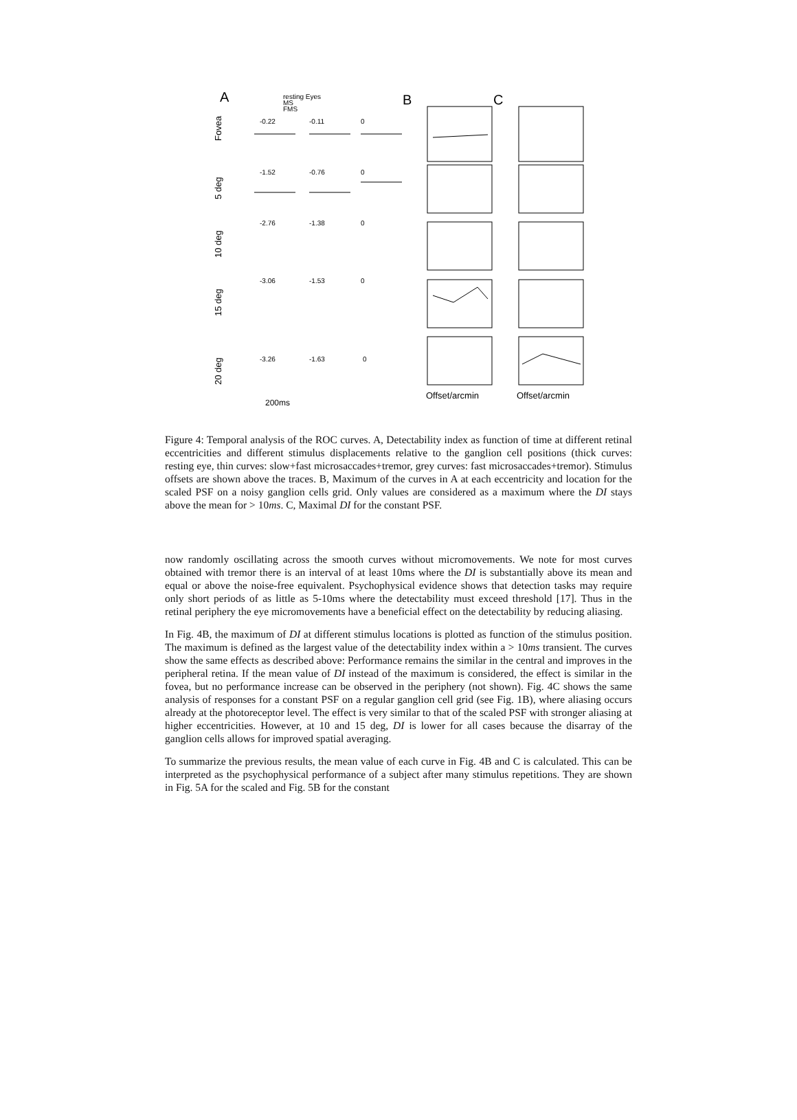A
B
C
resting Eyes
MS
FMS
Fovea
5 deg
10 deg
15 deg
20 deg
-0.22
-0.11
0
-1.52
-0.76
0
-2.76
-1.38
0
-3.06
-1.53
0
-3.26
-1.63
0
200ms
Offset/arcmin
Offset/arcmin
Figure 4: Temporal analysis of the ROC curves. A, Detectability index as function of time at different retinal eccentricities and different stimulus displacements relative to the ganglion cell positions (thick curves: resting eye, thin curves: slow+fast microsaccades+tremor, grey curves: fast microsaccades+tremor). Stimulus offsets are shown above the traces. B, Maximum of the curves in A at each eccentricity and location for the scaled PSF on a noisy ganglion cells grid. Only values are considered as a maximum where the DI stays above the mean for > 10ms. C, Maximal DI for the constant PSF.
now randomly oscillating across the smooth curves without micromovements. We note for most curves obtained with tremor there is an interval of at least 10ms where the DI is substantially above its mean and equal or above the noise-free equivalent. Psychophysical evidence shows that detection tasks may require only short periods of as little as 5-10ms where the detectability must exceed threshold [17]. Thus in the retinal periphery the eye micromovements have a beneficial effect on the detectability by reducing aliasing.
In Fig. 4B, the maximum of DI at different stimulus locations is plotted as function of the stimulus position. The maximum is defined as the largest value of the detectability index within a > 10ms transient. The curves show the same effects as described above: Performance remains the similar in the central and improves in the peripheral retina. If the mean value of DI instead of the maximum is considered, the effect is similar in the fovea, but no performance increase can be observed in the periphery (not shown). Fig. 4C shows the same analysis of responses for a constant PSF on a regular ganglion cell grid (see Fig. 1B), where aliasing occurs already at the photoreceptor level. The effect is very similar to that of the scaled PSF with stronger aliasing at higher eccentricities. However, at 10 and 15 deg, DI is lower for all cases because the disarray of the ganglion cells allows for improved spatial averaging.
To summarize the previous results, the mean value of each curve in Fig. 4B and C is calculated. This can be interpreted as the psychophysical performance of a subject after many stimulus repetitions. They are shown in Fig. 5A for the scaled and Fig. 5B for the constant